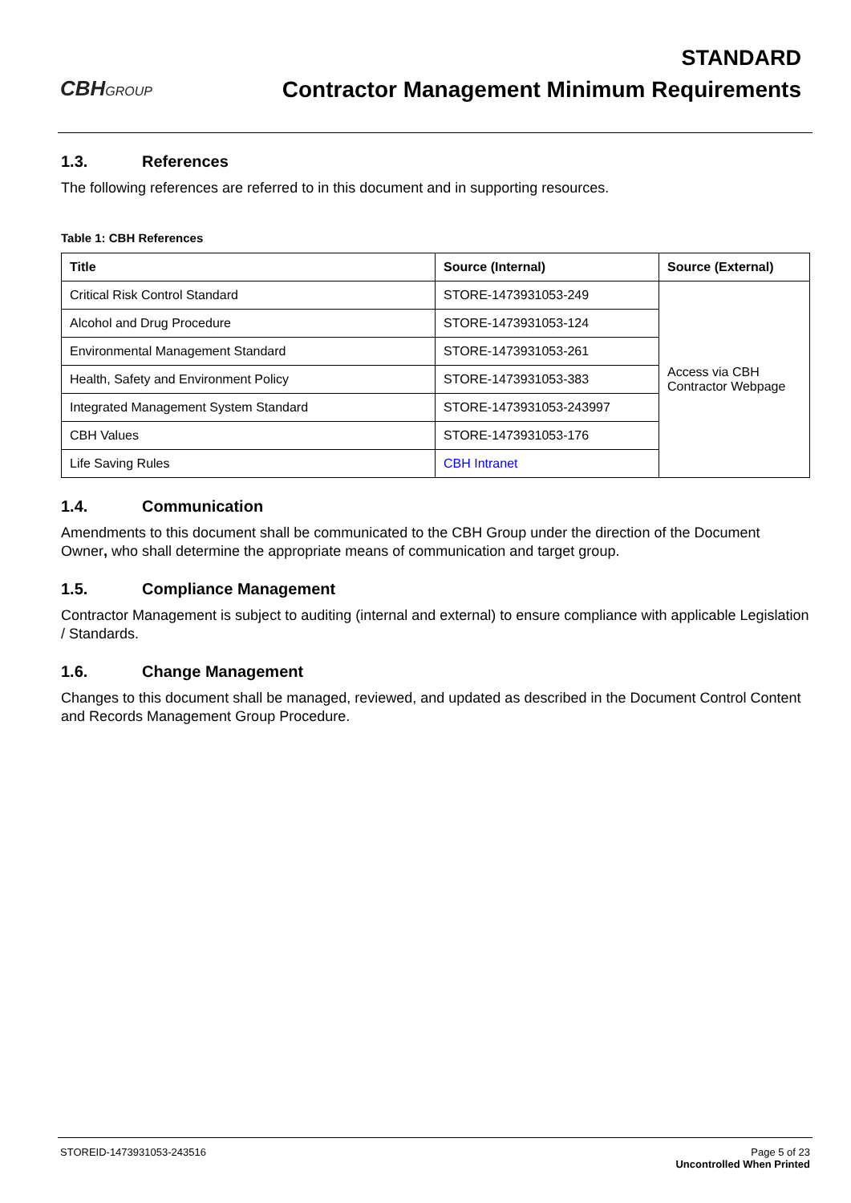CBHGROUP
STANDARD
Contractor Management Minimum Requirements
1.3. References
The following references are referred to in this document and in supporting resources.
Table 1: CBH References
| Title | Source (Internal) | Source (External) |
| --- | --- | --- |
| Critical Risk Control Standard | STORE-1473931053-249 | Access via CBH Contractor Webpage |
| Alcohol and Drug Procedure | STORE-1473931053-124 | |
| Environmental Management Standard | STORE-1473931053-261 | |
| Health, Safety and Environment Policy | STORE-1473931053-383 | |
| Integrated Management System Standard | STORE-1473931053-243997 | |
| CBH Values | STORE-1473931053-176 | |
| Life Saving Rules | CBH Intranet | |
1.4. Communication
Amendments to this document shall be communicated to the CBH Group under the direction of the Document Owner, who shall determine the appropriate means of communication and target group.
1.5. Compliance Management
Contractor Management is subject to auditing (internal and external) to ensure compliance with applicable Legislation / Standards.
1.6. Change Management
Changes to this document shall be managed, reviewed, and updated as described in the Document Control Content and Records Management Group Procedure.
STOREID-1473931053-243516 Page 5 of 23
Uncontrolled When Printed